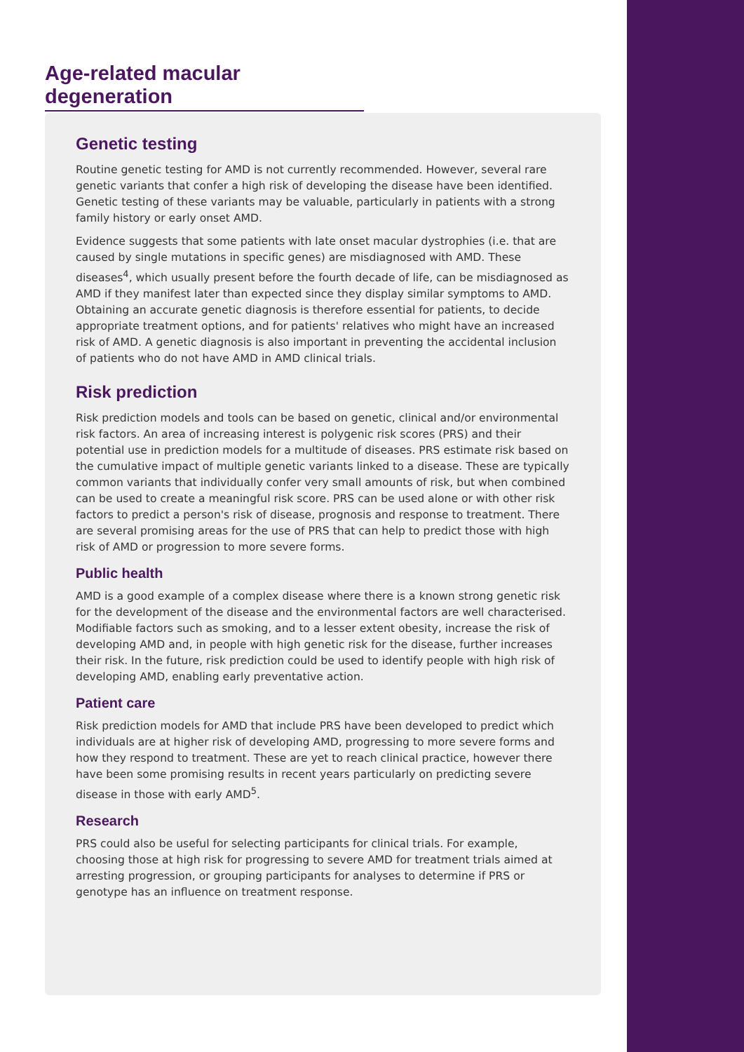Age-related macular degeneration
Genetic testing
Routine genetic testing for AMD is not currently recommended. However, several rare genetic variants that confer a high risk of developing the disease have been identified. Genetic testing of these variants may be valuable, particularly in patients with a strong family history or early onset AMD.
Evidence suggests that some patients with late onset macular dystrophies (i.e. that are caused by single mutations in specific genes) are misdiagnosed with AMD. These diseases<sup>4</sup>, which usually present before the fourth decade of life, can be misdiagnosed as AMD if they manifest later than expected since they display similar symptoms to AMD. Obtaining an accurate genetic diagnosis is therefore essential for patients, to decide appropriate treatment options, and for patients' relatives who might have an increased risk of AMD. A genetic diagnosis is also important in preventing the accidental inclusion of patients who do not have AMD in AMD clinical trials.
Risk prediction
Risk prediction models and tools can be based on genetic, clinical and/or environmental risk factors. An area of increasing interest is polygenic risk scores (PRS) and their potential use in prediction models for a multitude of diseases. PRS estimate risk based on the cumulative impact of multiple genetic variants linked to a disease. These are typically common variants that individually confer very small amounts of risk, but when combined can be used to create a meaningful risk score. PRS can be used alone or with other risk factors to predict a person's risk of disease, prognosis and response to treatment. There are several promising areas for the use of PRS that can help to predict those with high risk of AMD or progression to more severe forms.
Public health
AMD is a good example of a complex disease where there is a known strong genetic risk for the development of the disease and the environmental factors are well characterised. Modifiable factors such as smoking, and to a lesser extent obesity, increase the risk of developing AMD and, in people with high genetic risk for the disease, further increases their risk. In the future, risk prediction could be used to identify people with high risk of developing AMD, enabling early preventative action.
Patient care
Risk prediction models for AMD that include PRS have been developed to predict which individuals are at higher risk of developing AMD, progressing to more severe forms and how they respond to treatment. These are yet to reach clinical practice, however there have been some promising results in recent years particularly on predicting severe disease in those with early AMD<sup>5</sup>.
Research
PRS could also be useful for selecting participants for clinical trials. For example, choosing those at high risk for progressing to severe AMD for treatment trials aimed at arresting progression, or grouping participants for analyses to determine if PRS or genotype has an influence on treatment response.